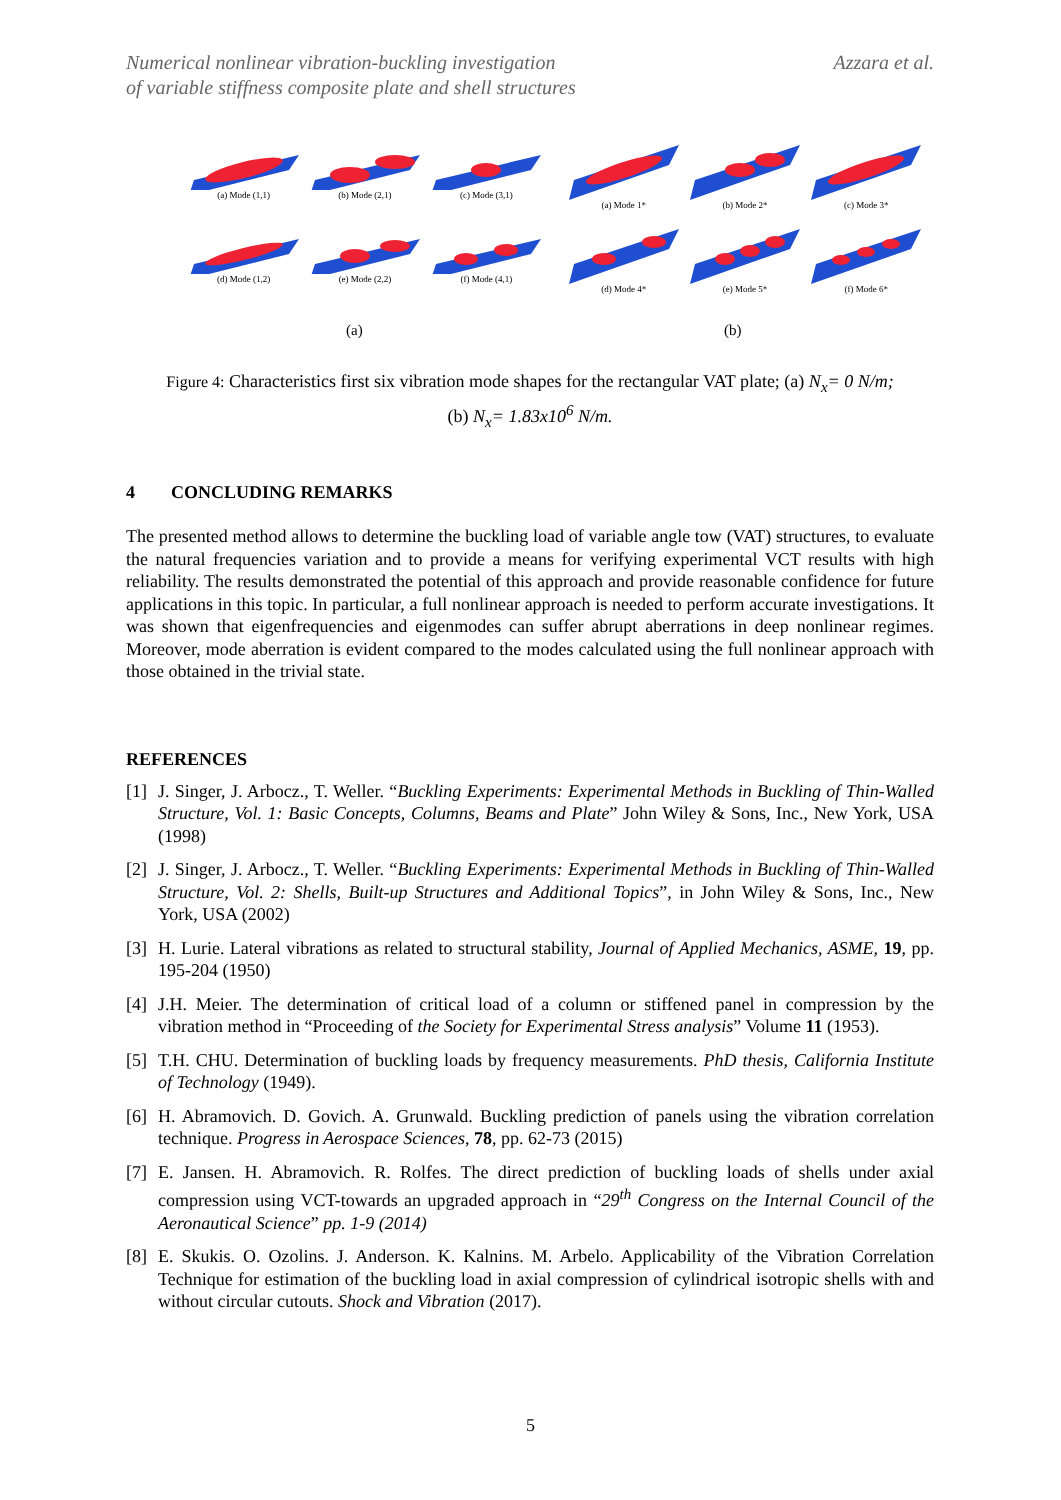Numerical nonlinear vibration-buckling investigation
of variable stiffness composite plate and shell structures
Azzara et al.
(a) Mode (1,1)
(b) Mode (2,1)
(c) Mode (3,1)
(d) Mode (1,2)
(e) Mode (2,2)
(f) Mode (4,1)
(a) Mode 1*
(b) Mode 2*
(c) Mode 3*
(d) Mode 4*
(e) Mode 5*
(f) Mode 6*
(a) (b)
Figure 4: Characteristics first six vibration mode shapes for the rectangular VAT plate; (a) N<sub>x</sub>= 0 N/m;
(b) N<sub>x</sub>= 1.83x10<sup>6</sup> N/m.
4 CONCLUDING REMARKS
The presented method allows to determine the buckling load of variable angle tow (VAT) structures, to evaluate the natural frequencies variation and to provide a means for verifying experimental VCT results with high reliability. The results demonstrated the potential of this approach and provide reasonable confidence for future applications in this topic. In particular, a full nonlinear approach is needed to perform accurate investigations. It was shown that eigenfrequencies and eigenmodes can suffer abrupt aberrations in deep nonlinear regimes. Moreover, mode aberration is evident compared to the modes calculated using the full nonlinear approach with those obtained in the trivial state.
REFERENCES
[1] J. Singer, J. Arbocz., T. Weller. “Buckling Experiments: Experimental Methods in Buckling of Thin-Walled Structure, Vol. 1: Basic Concepts, Columns, Beams and Plate” John Wiley & Sons, Inc., New York, USA (1998)
[2] J. Singer, J. Arbocz., T. Weller. “Buckling Experiments: Experimental Methods in Buckling of Thin-Walled Structure, Vol. 2: Shells, Built-up Structures and Additional Topics”, in John Wiley & Sons, Inc., New York, USA (2002)
[3] H. Lurie. Lateral vibrations as related to structural stability, Journal of Applied Mechanics, ASME, 19, pp. 195-204 (1950)
[4] J.H. Meier. The determination of critical load of a column or stiffened panel in compression by the vibration method in “Proceeding of the Society for Experimental Stress analysis” Volume 11 (1953).
[5] T.H. CHU. Determination of buckling loads by frequency measurements. PhD thesis, California Institute of Technology (1949).
[6] H. Abramovich. D. Govich. A. Grunwald. Buckling prediction of panels using the vibration correlation technique. Progress in Aerospace Sciences, 78, pp. 62-73 (2015)
[7] E. Jansen. H. Abramovich. R. Rolfes. The direct prediction of buckling loads of shells under axial compression using VCT-towards an upgraded approach in “29<sup>th</sup> Congress on the Internal Council of the Aeronautical Science” pp. 1-9 (2014)
[8] E. Skukis. O. Ozolins. J. Anderson. K. Kalnins. M. Arbelo. Applicability of the Vibration Correlation Technique for estimation of the buckling load in axial compression of cylindrical isotropic shells with and without circular cutouts. Shock and Vibration (2017).
5